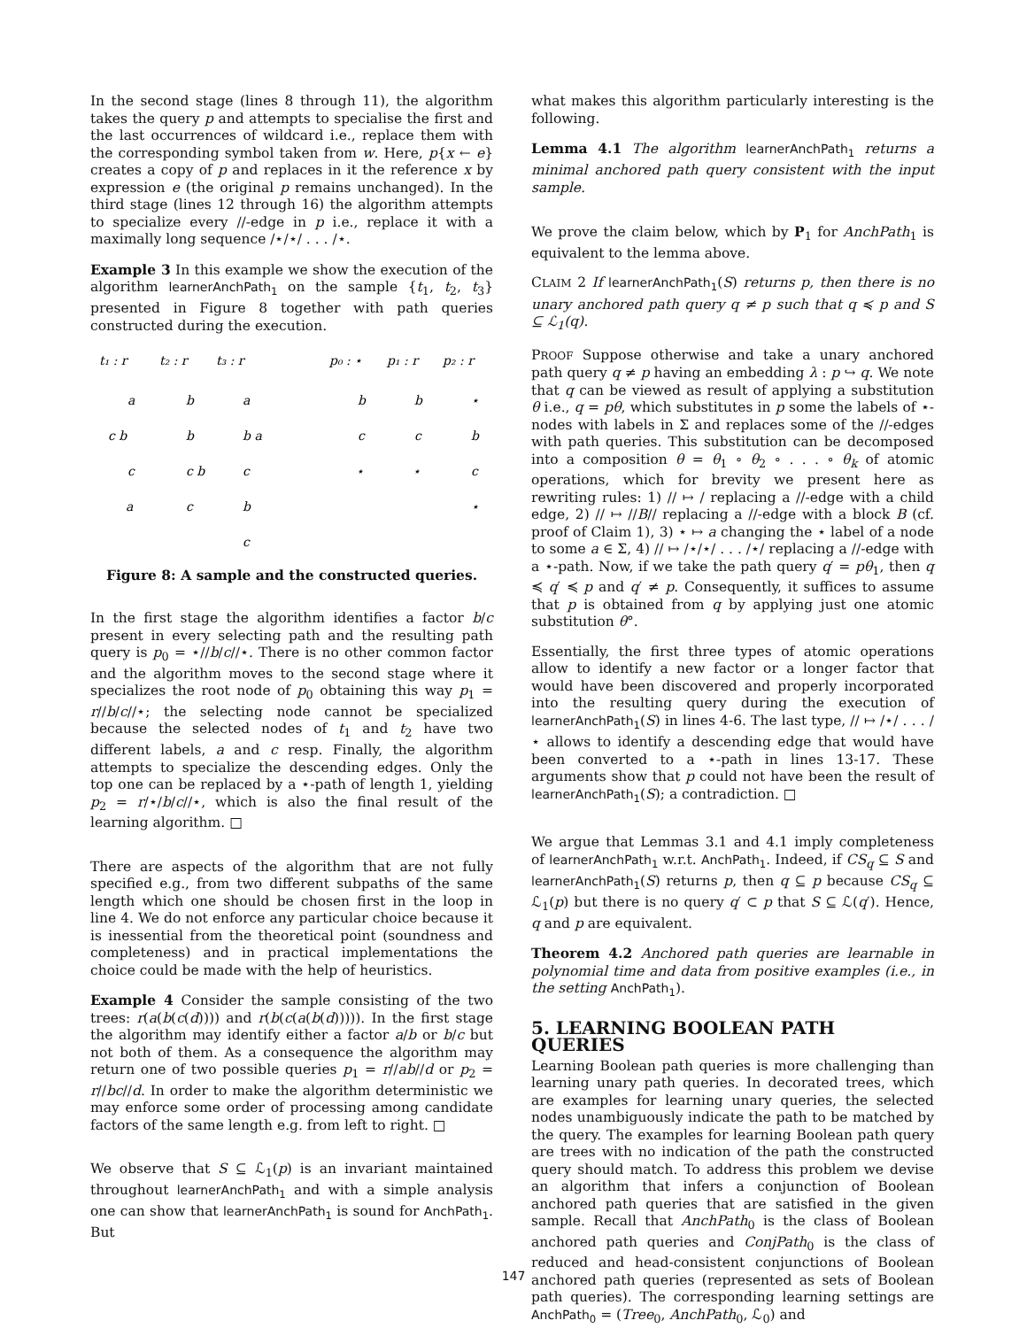In the second stage (lines 8 through 11), the algorithm takes the query p and attempts to specialise the first and the last occurrences of wildcard i.e., replace them with the corresponding symbol taken from w. Here, p{x ← e} creates a copy of p and replaces in it the reference x by expression e (the original p remains unchanged). In the third stage (lines 12 through 16) the algorithm attempts to specialize every //-edge in p i.e., replace it with a maximally long sequence /⋆/⋆/ . . . /⋆.
Example 3 In this example we show the execution of the algorithm learnerAnchPath<sub>1</sub> on the sample {t<sub>1</sub>, t<sub>2</sub>, t<sub>3</sub>} presented in Figure 8 together with path queries constructed during the execution.
t₁ : r
t₂ : r
t₃ : r
p₀ : ⋆
p₁ : r
p₂ : r
a
b
a
c b
b
b a
c
c b
c
a
c
b
c
b
b
⋆
c
c
b
⋆
⋆
c
⋆
Figure 8: A sample and the constructed queries.
In the first stage the algorithm identifies a factor b/c present in every selecting path and the resulting path query is p<sub>0</sub> = ⋆//b/c//⋆. There is no other common factor and the algorithm moves to the second stage where it specializes the root node of p<sub>0</sub> obtaining this way p<sub>1</sub> = r//b/c//⋆; the selecting node cannot be specialized because the selected nodes of t<sub>1</sub> and t<sub>2</sub> have two different labels, a and c resp. Finally, the algorithm attempts to specialize the descending edges. Only the top one can be replaced by a ⋆-path of length 1, yielding p<sub>2</sub> = r/⋆/b/c//⋆, which is also the final result of the learning algorithm. □
There are aspects of the algorithm that are not fully specified e.g., from two different subpaths of the same length which one should be chosen first in the loop in line 4. We do not enforce any particular choice because it is inessential from the theoretical point (soundness and completeness) and in practical implementations the choice could be made with the help of heuristics.
Example 4 Consider the sample consisting of the two trees: r(a(b(c(d)))) and r(b(c(a(b(d))))). In the first stage the algorithm may identify either a factor a/b or b/c but not both of them. As a consequence the algorithm may return one of two possible queries p<sub>1</sub> = r//ab//d or p<sub>2</sub> = r//bc//d. In order to make the algorithm deterministic we may enforce some order of processing among candidate factors of the same length e.g. from left to right. □
We observe that S ⊆ ℒ<sub>1</sub>(p) is an invariant maintained throughout learnerAnchPath<sub>1</sub> and with a simple analysis one can show that learnerAnchPath<sub>1</sub> is sound for AnchPath<sub>1</sub>. But
what makes this algorithm particularly interesting is the following.
Lemma 4.1 The algorithm learnerAnchPath<sub>1</sub> returns a minimal anchored path query consistent with the input sample.
We prove the claim below, which by P<sub>1</sub> for AnchPath<sub>1</sub> is equivalent to the lemma above.
CLAIM 2 If learnerAnchPath<sub>1</sub>(S) returns p, then there is no unary anchored path query q ≠ p such that q ≼ p and S ⊆ ℒ<sub>1</sub>(q).
PROOF Suppose otherwise and take a unary anchored path query q ≠ p having an embedding λ : p ↪ q. We note that q can be viewed as result of applying a substitution θ i.e., q = pθ, which substitutes in p some the labels of ⋆-nodes with labels in Σ and replaces some of the //-edges with path queries. This substitution can be decomposed into a composition θ = θ<sub>1</sub> ∘ θ<sub>2</sub> ∘ . . . ∘ θ<sub>k</sub> of atomic operations, which for brevity we present here as rewriting rules: 1) // ↦ / replacing a //-edge with a child edge, 2) // ↦ //B// replacing a //-edge with a block B (cf. proof of Claim 1), 3) ⋆ ↦ a changing the ⋆ label of a node to some a ∈ Σ, 4) // ↦ /⋆/⋆/ . . . /⋆/ replacing a //-edge with a ⋆-path. Now, if we take the path query q′ = pθ<sub>1</sub>, then q ≼ q′ ≼ p and q′ ≠ p. Consequently, it suffices to assume that p is obtained from q by applying just one atomic substitution θ°.
Essentially, the first three types of atomic operations allow to identify a new factor or a longer factor that would have been discovered and properly incorporated into the resulting query during the execution of learnerAnchPath<sub>1</sub>(S) in lines 4-6. The last type, // ↦ /⋆/ . . . /⋆ allows to identify a descending edge that would have been converted to a ⋆-path in lines 13-17. These arguments show that p could not have been the result of learnerAnchPath<sub>1</sub>(S); a contradiction. □
We argue that Lemmas 3.1 and 4.1 imply completeness of learnerAnchPath<sub>1</sub> w.r.t. AnchPath<sub>1</sub>. Indeed, if CS<sub>q</sub> ⊆ S and learnerAnchPath<sub>1</sub>(S) returns p, then q ⊆ p because CS<sub>q</sub> ⊆ ℒ<sub>1</sub>(p) but there is no query q′ ⊂ p that S ⊆ ℒ(q′). Hence, q and p are equivalent.
Theorem 4.2 Anchored path queries are learnable in polynomial time and data from positive examples (i.e., in the setting AnchPath<sub>1</sub>).
5. LEARNING BOOLEAN PATH QUERIES
Learning Boolean path queries is more challenging than learning unary path queries. In decorated trees, which are examples for learning unary queries, the selected nodes unambiguously indicate the path to be matched by the query. The examples for learning Boolean path query are trees with no indication of the path the constructed query should match. To address this problem we devise an algorithm that infers a conjunction of Boolean anchored path queries that are satisfied in the given sample. Recall that AnchPath<sub>0</sub> is the class of Boolean anchored path queries and ConjPath<sub>0</sub> is the class of reduced and head-consistent conjunctions of Boolean anchored path queries (represented as sets of Boolean path queries). The corresponding learning settings are AnchPath<sub>0</sub> = (Tree<sub>0</sub>, AnchPath<sub>0</sub>, ℒ<sub>0</sub>) and
147